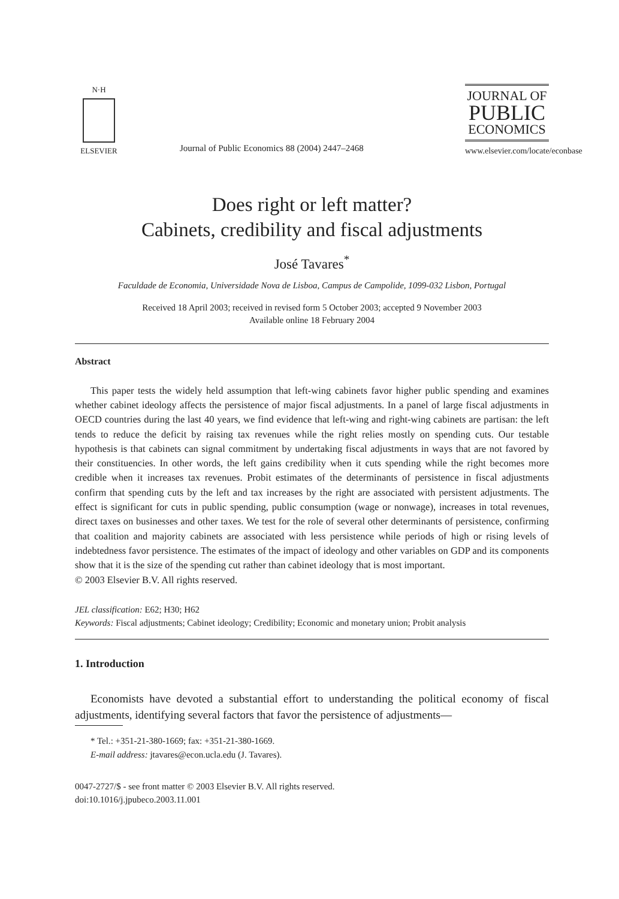N·H
ELSEVIER
Journal of Public Economics 88 (2004) 2447–2468
JOURNAL OF
PUBLIC
ECONOMICS
www.elsevier.com/locate/econbase
Does right or left matter?
Cabinets, credibility and fiscal adjustments
José Tavares<sup>*</sup>
Faculdade de Economia, Universidade Nova de Lisboa, Campus de Campolide, 1099-032 Lisbon, Portugal
Received 18 April 2003; received in revised form 5 October 2003; accepted 9 November 2003
Available online 18 February 2004
Abstract
This paper tests the widely held assumption that left-wing cabinets favor higher public spending and examines whether cabinet ideology affects the persistence of major fiscal adjustments. In a panel of large fiscal adjustments in OECD countries during the last 40 years, we find evidence that left-wing and right-wing cabinets are partisan: the left tends to reduce the deficit by raising tax revenues while the right relies mostly on spending cuts. Our testable hypothesis is that cabinets can signal commitment by undertaking fiscal adjustments in ways that are not favored by their constituencies. In other words, the left gains credibility when it cuts spending while the right becomes more credible when it increases tax revenues. Probit estimates of the determinants of persistence in fiscal adjustments confirm that spending cuts by the left and tax increases by the right are associated with persistent adjustments. The effect is significant for cuts in public spending, public consumption (wage or nonwage), increases in total revenues, direct taxes on businesses and other taxes. We test for the role of several other determinants of persistence, confirming that coalition and majority cabinets are associated with less persistence while periods of high or rising levels of indebtedness favor persistence. The estimates of the impact of ideology and other variables on GDP and its components show that it is the size of the spending cut rather than cabinet ideology that is most important.
© 2003 Elsevier B.V. All rights reserved.
JEL classification: E62; H30; H62
Keywords: Fiscal adjustments; Cabinet ideology; Credibility; Economic and monetary union; Probit analysis
1. Introduction
Economists have devoted a substantial effort to understanding the political economy of fiscal adjustments, identifying several factors that favor the persistence of adjustments—
* Tel.: +351-21-380-1669; fax: +351-21-380-1669.
E-mail address: jtavares@econ.ucla.edu (J. Tavares).
0047-2727/$ - see front matter © 2003 Elsevier B.V. All rights reserved.
doi:10.1016/j.jpubeco.2003.11.001